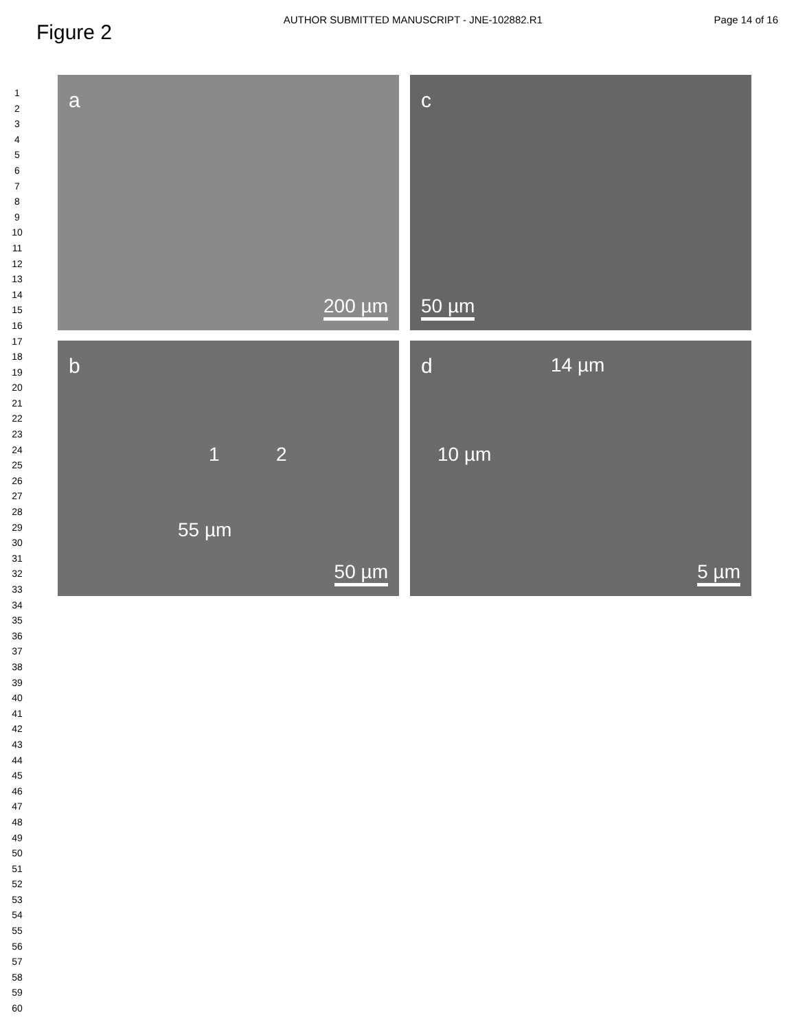Figure 2
AUTHOR SUBMITTED MANUSCRIPT - JNE-102882.R1
Page 14 of 16
1
2
3
4
5
6
7
8
9
10
11
12
13
14
15
16
17
18
19
20
21
22
23
24
25
26
27
28
29
30
31
32
33
34
35
36
37
38
39
40
41
42
43
44
45
46
47
48
49
50
51
52
53
54
55
56
57
58
59
60
a
200 µm
c
50 µm
b
1 2
55 µm
50 µm
d 14 µm
10 µm
5 µm